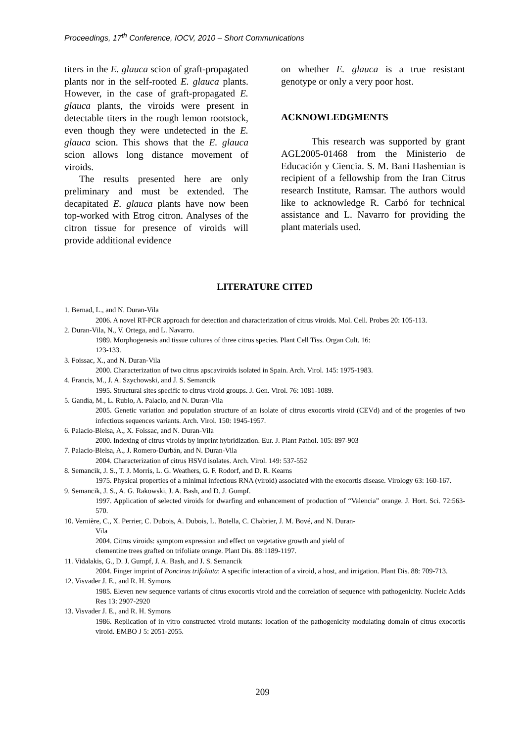Proceedings, 17<sup>th</sup> Conference, IOCV, 2010 – Short Communications
titers in the E. glauca scion of graft-propagated plants nor in the self-rooted E. glauca plants. However, in the case of graft-propagated E. glauca plants, the viroids were present in detectable titers in the rough lemon rootstock, even though they were undetected in the E. glauca scion. This shows that the E. glauca scion allows long distance movement of viroids.
The results presented here are only preliminary and must be extended. The decapitated E. glauca plants have now been top-worked with Etrog citron. Analyses of the citron tissue for presence of viroids will provide additional evidence
on whether E. glauca is a true resistant genotype or only a very poor host.
ACKNOWLEDGMENTS
This research was supported by grant AGL2005-01468 from the Ministerio de Educación y Ciencia. S. M. Bani Hashemian is recipient of a fellowship from the Iran Citrus research Institute, Ramsar. The authors would like to acknowledge R. Carbó for technical assistance and L. Navarro for providing the plant materials used.
LITERATURE CITED
1. Bernad, L., and N. Duran-Vila
2006. A novel RT-PCR approach for detection and characterization of citrus viroids. Mol. Cell. Probes 20: 105-113.
2. Duran-Vila, N., V. Ortega, and L. Navarro.
1989. Morphogenesis and tissue cultures of three citrus species. Plant Cell Tiss. Organ Cult. 16:
123-133.
3. Foissac, X., and N. Duran-Vila
2000. Characterization of two citrus apscaviroids isolated in Spain. Arch. Virol. 145: 1975-1983.
4. Francis, M., J. A. Szychowski, and J. S. Semancik
1995. Structural sites specific to citrus viroid groups. J. Gen. Virol. 76: 1081-1089.
5. Gandía, M., L. Rubio, A. Palacio, and N. Duran-Vila
2005. Genetic variation and population structure of an isolate of citrus exocortis viroid (CEVd) and of the progenies of two infectious sequences variants. Arch. Virol. 150: 1945-1957.
6. Palacio-Bielsa, A., X. Foissac, and N. Duran-Vila
2000. Indexing of citrus viroids by imprint hybridization. Eur. J. Plant Pathol. 105: 897-903
7. Palacio-Bielsa, A., J. Romero-Durbán, and N. Duran-Vila
2004. Characterization of citrus HSVd isolates. Arch. Virol. 149: 537-552
8. Semancik, J. S., T. J. Morris, L. G. Weathers, G. F. Rodorf, and D. R. Kearns
1975. Physical properties of a minimal infectious RNA (viroid) associated with the exocortis disease. Virology 63: 160-167.
9. Semancik, J. S., A. G. Rakowski, J. A. Bash, and D. J. Gumpf.
1997. Application of selected viroids for dwarfing and enhancement of production of “Valencia” orange. J. Hort. Sci. 72:563-570.
10. Vernière, C., X. Perrier, C. Dubois, A. Dubois, L. Botella, C. Chabrier, J. M. Bové, and N. Duran-
Vila
2004. Citrus viroids: symptom expression and effect on vegetative growth and yield of
clementine trees grafted on trifoliate orange. Plant Dis. 88:1189-1197.
11. Vidalakis, G., D. J. Gumpf, J. A. Bash, and J. S. Semancik
2004. Finger imprint of Poncirus trifoliata: A specific interaction of a viroid, a host, and irrigation. Plant Dis. 88: 709-713.
12. Visvader J. E., and R. H. Symons
1985. Eleven new sequence variants of citrus exocortis viroid and the correlation of sequence with pathogenicity. Nucleic Acids Res 13: 2907-2920
13. Visvader J. E., and R. H. Symons
1986. Replication of in vitro constructed viroid mutants: location of the pathogenicity modulating domain of citrus exocortis viroid. EMBO J 5: 2051-2055.
209